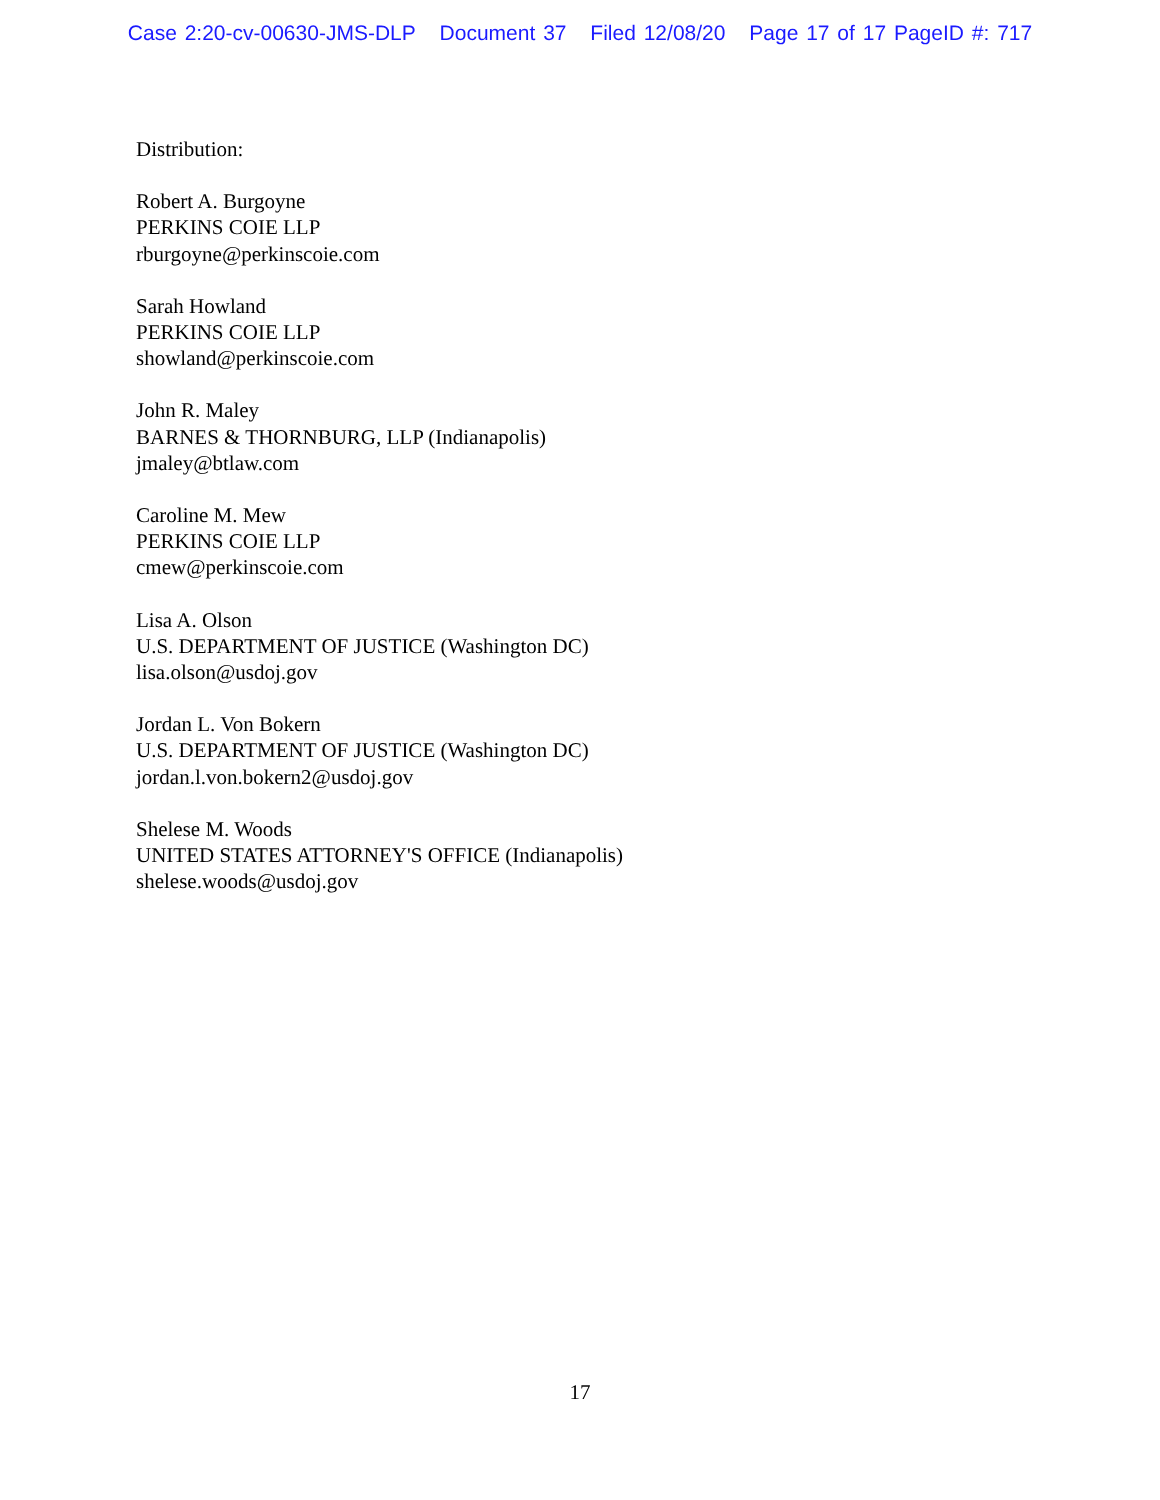Case 2:20-cv-00630-JMS-DLP Document 37 Filed 12/08/20 Page 17 of 17 PageID #: 717
Distribution:
Robert A. Burgoyne
PERKINS COIE LLP
rburgoyne@perkinscoie.com
Sarah Howland
PERKINS COIE LLP
showland@perkinscoie.com
John R. Maley
BARNES & THORNBURG, LLP (Indianapolis)
jmaley@btlaw.com
Caroline M. Mew
PERKINS COIE LLP
cmew@perkinscoie.com
Lisa A. Olson
U.S. DEPARTMENT OF JUSTICE (Washington DC)
lisa.olson@usdoj.gov
Jordan L. Von Bokern
U.S. DEPARTMENT OF JUSTICE (Washington DC)
jordan.l.von.bokern2@usdoj.gov
Shelese M. Woods
UNITED STATES ATTORNEY'S OFFICE (Indianapolis)
shelese.woods@usdoj.gov
17